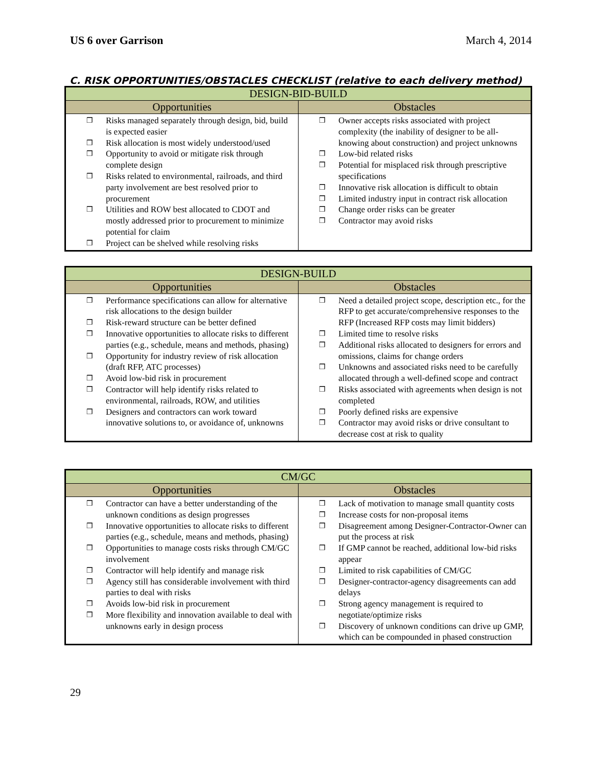US 6 over Garrison March 4, 2014
C. RISK OPPORTUNITIES/OBSTACLES CHECKLIST (relative to each delivery method)
| DESIGN-BID-BUILD | |
| --- | --- |
| Opportunities | Obstacles |
| ❒ Risks managed separately through design, bid, build is expected easier ❒ Risk allocation is most widely understood/used ❒ Opportunity to avoid or mitigate risk through complete design ❒ Risks related to environmental, railroads, and third party involvement are best resolved prior to procurement ❒ Utilities and ROW best allocated to CDOT and mostly addressed prior to procurement to minimize potential for claim ❒ Project can be shelved while resolving risks | ❒ Owner accepts risks associated with project complexity (the inability of designer to be all-knowing about construction) and project unknowns ❒ Low-bid related risks ❒ Potential for misplaced risk through prescriptive specifications ❒ Innovative risk allocation is difficult to obtain ❒ Limited industry input in contract risk allocation ❒ Change order risks can be greater ❒ Contractor may avoid risks |
| DESIGN-BUILD | |
| --- | --- |
| Opportunities | Obstacles |
| ❒ Performance specifications can allow for alternative risk allocations to the design builder ❒ Risk-reward structure can be better defined ❒ Innovative opportunities to allocate risks to different parties (e.g., schedule, means and methods, phasing) ❒ Opportunity for industry review of risk allocation (draft RFP, ATC processes) ❒ Avoid low-bid risk in procurement ❒ Contractor will help identify risks related to environmental, railroads, ROW, and utilities ❒ Designers and contractors can work toward innovative solutions to, or avoidance of, unknowns | ❒ Need a detailed project scope, description etc., for the RFP to get accurate/comprehensive responses to the RFP (Increased RFP costs may limit bidders) ❒ Limited time to resolve risks ❒ Additional risks allocated to designers for errors and omissions, claims for change orders ❒ Unknowns and associated risks need to be carefully allocated through a well-defined scope and contract ❒ Risks associated with agreements when design is not completed ❒ Poorly defined risks are expensive ❒ Contractor may avoid risks or drive consultant to decrease cost at risk to quality |
| CM/GC | |
| --- | --- |
| Opportunities | Obstacles |
| ❒ Contractor can have a better understanding of the unknown conditions as design progresses ❒ Innovative opportunities to allocate risks to different parties (e.g., schedule, means and methods, phasing) ❒ Opportunities to manage costs risks through CM/GC involvement ❒ Contractor will help identify and manage risk ❒ Agency still has considerable involvement with third parties to deal with risks ❒ Avoids low-bid risk in procurement ❒ More flexibility and innovation available to deal with unknowns early in design process | ❒ Lack of motivation to manage small quantity costs ❒ Increase costs for non-proposal items ❒ Disagreement among Designer-Contractor-Owner can put the process at risk ❒ If GMP cannot be reached, additional low-bid risks appear ❒ Limited to risk capabilities of CM/GC ❒ Designer-contractor-agency disagreements can add delays ❒ Strong agency management is required to negotiate/optimize risks ❒ Discovery of unknown conditions can drive up GMP, which can be compounded in phased construction |
29